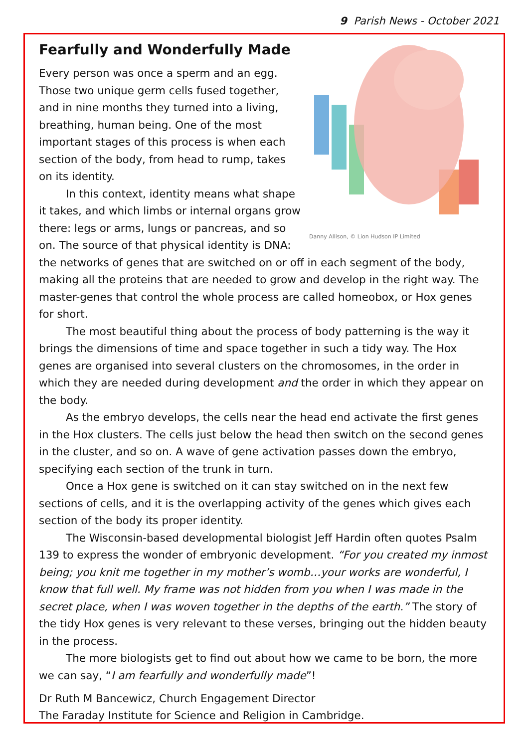9 Parish News - October 2021
Fearfully and Wonderfully Made
Danny Allison, © Lion Hudson IP Limited
Every person was once a sperm and an egg. Those two unique germ cells fused together, and in nine months they turned into a living, breathing, human being. One of the most important stages of this process is when each section of the body, from head to rump, takes on its identity.
In this context, identity means what shape it takes, and which limbs or internal organs grow there: legs or arms, lungs or pancreas, and so on. The source of that physical identity is DNA: the networks of genes that are switched on or off in each segment of the body, making all the proteins that are needed to grow and develop in the right way. The master-genes that control the whole process are called homeobox, or Hox genes for short.
The most beautiful thing about the process of body patterning is the way it brings the dimensions of time and space together in such a tidy way. The Hox genes are organised into several clusters on the chromosomes, in the order in which they are needed during development and the order in which they appear on the body.
As the embryo develops, the cells near the head end activate the first genes in the Hox clusters. The cells just below the head then switch on the second genes in the cluster, and so on. A wave of gene activation passes down the embryo, specifying each section of the trunk in turn.
Once a Hox gene is switched on it can stay switched on in the next few sections of cells, and it is the overlapping activity of the genes which gives each section of the body its proper identity.
The Wisconsin-based developmental biologist Jeff Hardin often quotes Psalm 139 to express the wonder of embryonic development. “For you created my inmost being; you knit me together in my mother’s womb…your works are wonderful, I know that full well. My frame was not hidden from you when I was made in the secret place, when I was woven together in the depths of the earth.” The story of the tidy Hox genes is very relevant to these verses, bringing out the hidden beauty in the process.
The more biologists get to find out about how we came to be born, the more we can say, “I am fearfully and wonderfully made”!
Dr Ruth M Bancewicz, Church Engagement Director
The Faraday Institute for Science and Religion in Cambridge.